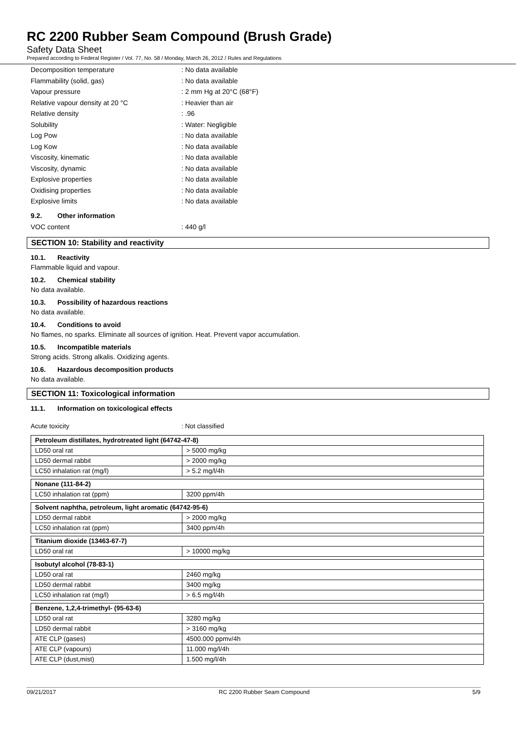RC 2200 Rubber Seam Compound (Brush Grade)
Safety Data Sheet
Prepared according to Federal Register / Vol. 77, No. 58 / Monday, March 26, 2012 / Rules and Regulations
Decomposition temperature
: No data available
Flammability (solid, gas)
: No data available
Vapour pressure
: 2 mm Hg at 20°C (68°F)
Relative vapour density at 20 °C
: Heavier than air
Relative density
: .96
Solubility
: Water: Negligible
Log Pow
: No data available
Log Kow
: No data available
Viscosity, kinematic
: No data available
Viscosity, dynamic
: No data available
Explosive properties
: No data available
Oxidising properties
: No data available
Explosive limits
: No data available
9.2. Other information
VOC content
: 440 g/l
SECTION 10: Stability and reactivity
10.1. Reactivity
Flammable liquid and vapour.
10.2. Chemical stability
No data available.
10.3. Possibility of hazardous reactions
No data available.
10.4. Conditions to avoid
No flames, no sparks. Eliminate all sources of ignition. Heat. Prevent vapor accumulation.
10.5. Incompatible materials
Strong acids. Strong alkalis. Oxidizing agents.
10.6. Hazardous decomposition products
No data available.
SECTION 11: Toxicological information
11.1. Information on toxicological effects
Acute toxicity
: Not classified
| Petroleum distillates, hydrotreated light (64742-47-8) | |
| --- | --- |
| LD50 oral rat | > 5000 mg/kg |
| LD50 dermal rabbit | > 2000 mg/kg |
| LC50 inhalation rat (mg/l) | > 5.2 mg/l/4h |
| Nonane (111-84-2) | |
| --- | --- |
| LC50 inhalation rat (ppm) | 3200 ppm/4h |
| Solvent naphtha, petroleum, light aromatic (64742-95-6) | |
| --- | --- |
| LD50 dermal rabbit | > 2000 mg/kg |
| LC50 inhalation rat (ppm) | 3400 ppm/4h |
| Titanium dioxide (13463-67-7) | |
| --- | --- |
| LD50 oral rat | > 10000 mg/kg |
| Isobutyl alcohol (78-83-1) | |
| --- | --- |
| LD50 oral rat | 2460 mg/kg |
| LD50 dermal rabbit | 3400 mg/kg |
| LC50 inhalation rat (mg/l) | > 6.5 mg/l/4h |
| Benzene, 1,2,4-trimethyl- (95-63-6) | |
| --- | --- |
| LD50 oral rat | 3280 mg/kg |
| LD50 dermal rabbit | > 3160 mg/kg |
| ATE CLP (gases) | 4500.000 ppmv/4h |
| ATE CLP (vapours) | 11.000 mg/l/4h |
| ATE CLP (dust,mist) | 1.500 mg/l/4h |
09/21/2017 RC 2200 Rubber Seam Compound 5/9